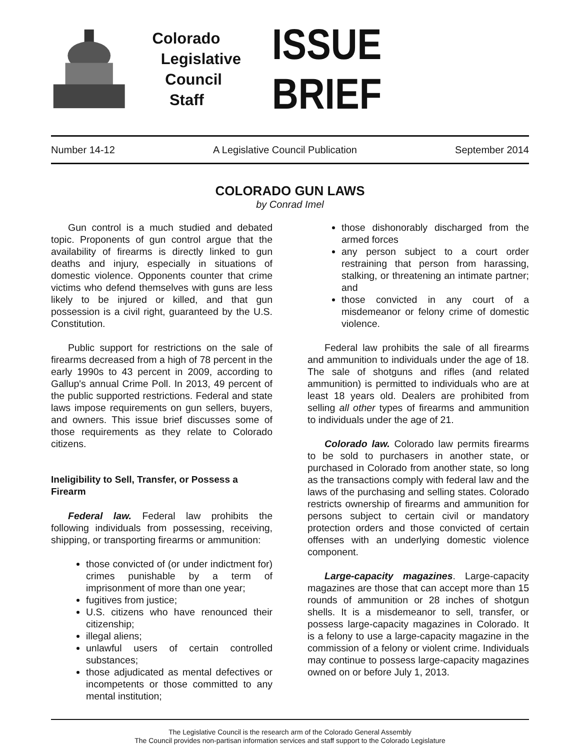Colorado
Legislative
Council
Staff
ISSUE BRIEF
Number 14-12 A Legislative Council Publication September 2014
COLORADO GUN LAWS
by Conrad Imel
Gun control is a much studied and debated topic. Proponents of gun control argue that the availability of firearms is directly linked to gun deaths and injury, especially in situations of domestic violence. Opponents counter that crime victims who defend themselves with guns are less likely to be injured or killed, and that gun possession is a civil right, guaranteed by the U.S. Constitution.
Public support for restrictions on the sale of firearms decreased from a high of 78 percent in the early 1990s to 43 percent in 2009, according to Gallup's annual Crime Poll. In 2013, 49 percent of the public supported restrictions. Federal and state laws impose requirements on gun sellers, buyers, and owners. This issue brief discusses some of those requirements as they relate to Colorado citizens.
Ineligibility to Sell, Transfer, or Possess a Firearm
Federal law. Federal law prohibits the following individuals from possessing, receiving, shipping, or transporting firearms or ammunition:
those convicted of (or under indictment for) crimes punishable by a term of imprisonment of more than one year;
fugitives from justice;
U.S. citizens who have renounced their citizenship;
illegal aliens;
unlawful users of certain controlled substances;
those adjudicated as mental defectives or incompetents or those committed to any mental institution;
those dishonorably discharged from the armed forces
any person subject to a court order restraining that person from harassing, stalking, or threatening an intimate partner; and
those convicted in any court of a misdemeanor or felony crime of domestic violence.
Federal law prohibits the sale of all firearms and ammunition to individuals under the age of 18. The sale of shotguns and rifles (and related ammunition) is permitted to individuals who are at least 18 years old. Dealers are prohibited from selling all other types of firearms and ammunition to individuals under the age of 21.
Colorado law. Colorado law permits firearms to be sold to purchasers in another state, or purchased in Colorado from another state, so long as the transactions comply with federal law and the laws of the purchasing and selling states. Colorado restricts ownership of firearms and ammunition for persons subject to certain civil or mandatory protection orders and those convicted of certain offenses with an underlying domestic violence component.
Large-capacity magazines. Large-capacity magazines are those that can accept more than 15 rounds of ammunition or 28 inches of shotgun shells. It is a misdemeanor to sell, transfer, or possess large-capacity magazines in Colorado. It is a felony to use a large-capacity magazine in the commission of a felony or violent crime. Individuals may continue to possess large-capacity magazines owned on or before July 1, 2013.
The Legislative Council is the research arm of the Colorado General Assembly
The Council provides non-partisan information services and staff support to the Colorado Legislature